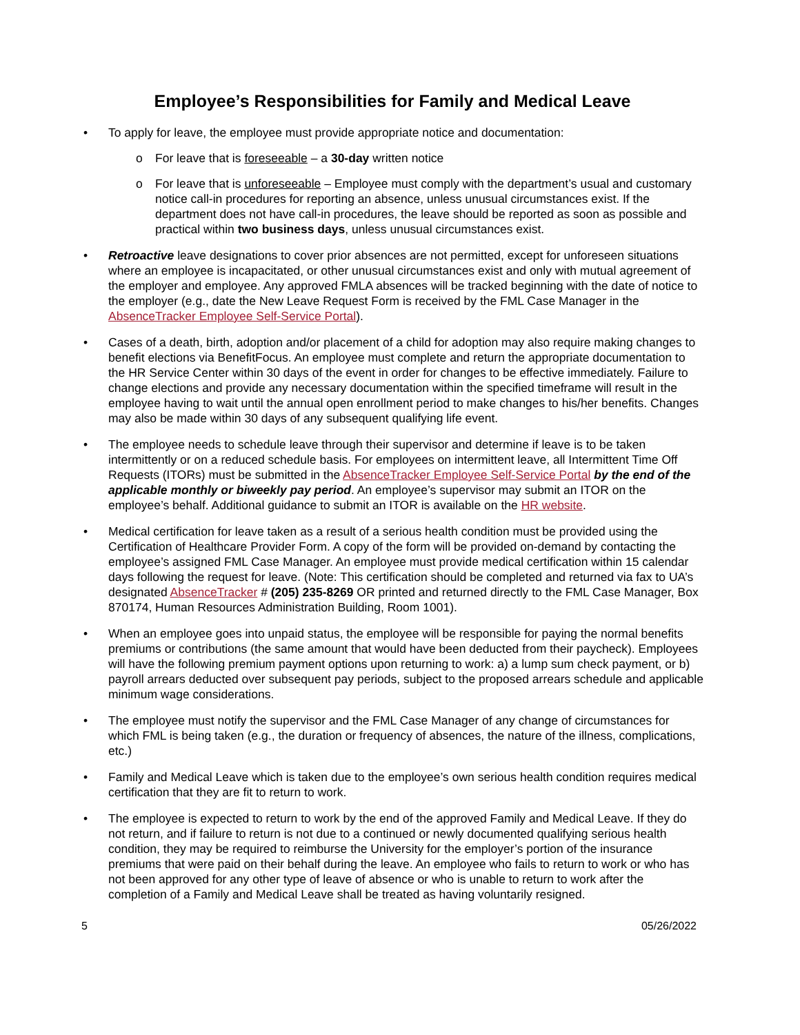Employee’s Responsibilities for Family and Medical Leave
• To apply for leave, the employee must provide appropriate notice and documentation:
o For leave that is foreseeable – a 30-day written notice
o For leave that is unforeseeable – Employee must comply with the department’s usual and customary notice call-in procedures for reporting an absence, unless unusual circumstances exist. If the department does not have call-in procedures, the leave should be reported as soon as possible and practical within two business days, unless unusual circumstances exist.
• Retroactive leave designations to cover prior absences are not permitted, except for unforeseen situations where an employee is incapacitated, or other unusual circumstances exist and only with mutual agreement of the employer and employee. Any approved FMLA absences will be tracked beginning with the date of notice to the employer (e.g., date the New Leave Request Form is received by the FML Case Manager in the AbsenceTracker Employee Self-Service Portal).
• Cases of a death, birth, adoption and/or placement of a child for adoption may also require making changes to benefit elections via BenefitFocus. An employee must complete and return the appropriate documentation to the HR Service Center within 30 days of the event in order for changes to be effective immediately. Failure to change elections and provide any necessary documentation within the specified timeframe will result in the employee having to wait until the annual open enrollment period to make changes to his/her benefits. Changes may also be made within 30 days of any subsequent qualifying life event.
• The employee needs to schedule leave through their supervisor and determine if leave is to be taken intermittently or on a reduced schedule basis. For employees on intermittent leave, all Intermittent Time Off Requests (ITORs) must be submitted in the AbsenceTracker Employee Self-Service Portal by the end of the applicable monthly or biweekly pay period. An employee’s supervisor may submit an ITOR on the employee’s behalf. Additional guidance to submit an ITOR is available on the HR website.
• Medical certification for leave taken as a result of a serious health condition must be provided using the Certification of Healthcare Provider Form. A copy of the form will be provided on-demand by contacting the employee’s assigned FML Case Manager. An employee must provide medical certification within 15 calendar days following the request for leave. (Note: This certification should be completed and returned via fax to UA’s designated AbsenceTracker # (205) 235-8269 OR printed and returned directly to the FML Case Manager, Box 870174, Human Resources Administration Building, Room 1001).
• When an employee goes into unpaid status, the employee will be responsible for paying the normal benefits premiums or contributions (the same amount that would have been deducted from their paycheck). Employees will have the following premium payment options upon returning to work: a) a lump sum check payment, or b) payroll arrears deducted over subsequent pay periods, subject to the proposed arrears schedule and applicable minimum wage considerations.
• The employee must notify the supervisor and the FML Case Manager of any change of circumstances for which FML is being taken (e.g., the duration or frequency of absences, the nature of the illness, complications, etc.)
• Family and Medical Leave which is taken due to the employee’s own serious health condition requires medical certification that they are fit to return to work.
• The employee is expected to return to work by the end of the approved Family and Medical Leave. If they do not return, and if failure to return is not due to a continued or newly documented qualifying serious health condition, they may be required to reimburse the University for the employer’s portion of the insurance premiums that were paid on their behalf during the leave. An employee who fails to return to work or who has not been approved for any other type of leave of absence or who is unable to return to work after the completion of a Family and Medical Leave shall be treated as having voluntarily resigned.
5 05/26/2022